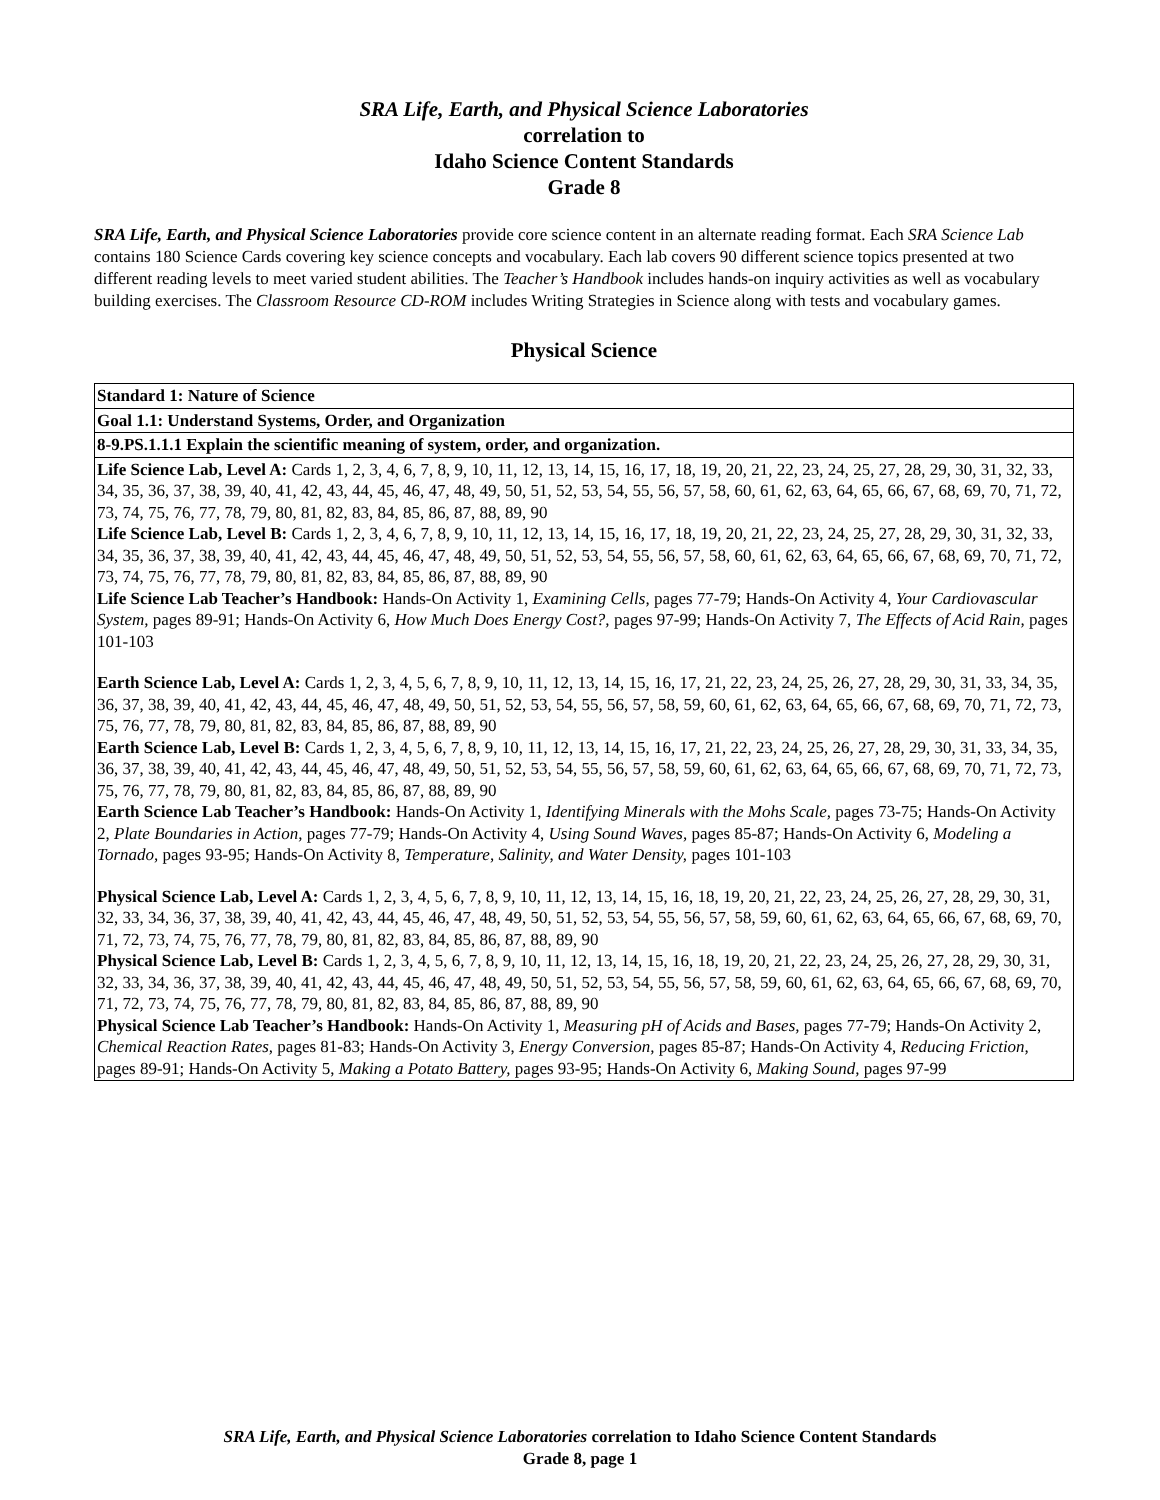SRA Life, Earth, and Physical Science Laboratories
correlation to
Idaho Science Content Standards
Grade 8
SRA Life, Earth, and Physical Science Laboratories provide core science content in an alternate reading format. Each SRA Science Lab contains 180 Science Cards covering key science concepts and vocabulary. Each lab covers 90 different science topics presented at two different reading levels to meet varied student abilities. The Teacher’s Handbook includes hands-on inquiry activities as well as vocabulary building exercises. The Classroom Resource CD-ROM includes Writing Strategies in Science along with tests and vocabulary games.
Physical Science
| Standard 1: Nature of Science |
| Goal 1.1: Understand Systems, Order, and Organization |
| 8-9.PS.1.1.1 Explain the scientific meaning of system, order, and organization. |
| Life Science Lab, Level A: Cards 1, 2, 3, 4, 6, 7, 8, 9, 10, 11, 12, 13, 14, 15, 16, 17, 18, 19, 20, 21, 22, 23, 24, 25, 27, 28, 29, 30, 31, 32, 33, 34, 35, 36, 37, 38, 39, 40, 41, 42, 43, 44, 45, 46, 47, 48, 49, 50, 51, 52, 53, 54, 55, 56, 57, 58, 60, 61, 62, 63, 64, 65, 66, 67, 68, 69, 70, 71, 72, 73, 74, 75, 76, 77, 78, 79, 80, 81, 82, 83, 84, 85, 86, 87, 88, 89, 90 Life Science Lab, Level B: Cards 1, 2, 3, 4, 6, 7, 8, 9, 10, 11, 12, 13, 14, 15, 16, 17, 18, 19, 20, 21, 22, 23, 24, 25, 27, 28, 29, 30, 31, 32, 33, 34, 35, 36, 37, 38, 39, 40, 41, 42, 43, 44, 45, 46, 47, 48, 49, 50, 51, 52, 53, 54, 55, 56, 57, 58, 60, 61, 62, 63, 64, 65, 66, 67, 68, 69, 70, 71, 72, 73, 74, 75, 76, 77, 78, 79, 80, 81, 82, 83, 84, 85, 86, 87, 88, 89, 90 Life Science Lab Teacher’s Handbook: Hands-On Activity 1, Examining Cells, pages 77-79; Hands-On Activity 4, Your Cardiovascular System, pages 89-91; Hands-On Activity 6, How Much Does Energy Cost?, pages 97-99; Hands-On Activity 7, The Effects of Acid Rain, pages 101-103 Earth Science Lab, Level A: Cards 1, 2, 3, 4, 5, 6, 7, 8, 9, 10, 11, 12, 13, 14, 15, 16, 17, 21, 22, 23, 24, 25, 26, 27, 28, 29, 30, 31, 33, 34, 35, 36, 37, 38, 39, 40, 41, 42, 43, 44, 45, 46, 47, 48, 49, 50, 51, 52, 53, 54, 55, 56, 57, 58, 59, 60, 61, 62, 63, 64, 65, 66, 67, 68, 69, 70, 71, 72, 73, 75, 76, 77, 78, 79, 80, 81, 82, 83, 84, 85, 86, 87, 88, 89, 90 Earth Science Lab, Level B: Cards 1, 2, 3, 4, 5, 6, 7, 8, 9, 10, 11, 12, 13, 14, 15, 16, 17, 21, 22, 23, 24, 25, 26, 27, 28, 29, 30, 31, 33, 34, 35, 36, 37, 38, 39, 40, 41, 42, 43, 44, 45, 46, 47, 48, 49, 50, 51, 52, 53, 54, 55, 56, 57, 58, 59, 60, 61, 62, 63, 64, 65, 66, 67, 68, 69, 70, 71, 72, 73, 75, 76, 77, 78, 79, 80, 81, 82, 83, 84, 85, 86, 87, 88, 89, 90 Earth Science Lab Teacher’s Handbook: Hands-On Activity 1, Identifying Minerals with the Mohs Scale, pages 73-75; Hands-On Activity 2, Plate Boundaries in Action, pages 77-79; Hands-On Activity 4, Using Sound Waves, pages 85-87; Hands-On Activity 6, Modeling a Tornado, pages 93-95; Hands-On Activity 8, Temperature, Salinity, and Water Density, pages 101-103 Physical Science Lab, Level A: Cards 1, 2, 3, 4, 5, 6, 7, 8, 9, 10, 11, 12, 13, 14, 15, 16, 18, 19, 20, 21, 22, 23, 24, 25, 26, 27, 28, 29, 30, 31, 32, 33, 34, 36, 37, 38, 39, 40, 41, 42, 43, 44, 45, 46, 47, 48, 49, 50, 51, 52, 53, 54, 55, 56, 57, 58, 59, 60, 61, 62, 63, 64, 65, 66, 67, 68, 69, 70, 71, 72, 73, 74, 75, 76, 77, 78, 79, 80, 81, 82, 83, 84, 85, 86, 87, 88, 89, 90 Physical Science Lab, Level B: Cards 1, 2, 3, 4, 5, 6, 7, 8, 9, 10, 11, 12, 13, 14, 15, 16, 18, 19, 20, 21, 22, 23, 24, 25, 26, 27, 28, 29, 30, 31, 32, 33, 34, 36, 37, 38, 39, 40, 41, 42, 43, 44, 45, 46, 47, 48, 49, 50, 51, 52, 53, 54, 55, 56, 57, 58, 59, 60, 61, 62, 63, 64, 65, 66, 67, 68, 69, 70, 71, 72, 73, 74, 75, 76, 77, 78, 79, 80, 81, 82, 83, 84, 85, 86, 87, 88, 89, 90 Physical Science Lab Teacher’s Handbook: Hands-On Activity 1, Measuring pH of Acids and Bases, pages 77-79; Hands-On Activity 2, Chemical Reaction Rates, pages 81-83; Hands-On Activity 3, Energy Conversion, pages 85-87; Hands-On Activity 4, Reducing Friction, pages 89-91; Hands-On Activity 5, Making a Potato Battery, pages 93-95; Hands-On Activity 6, Making Sound, pages 97-99 |
SRA Life, Earth, and Physical Science Laboratories correlation to Idaho Science Content Standards
Grade 8, page 1